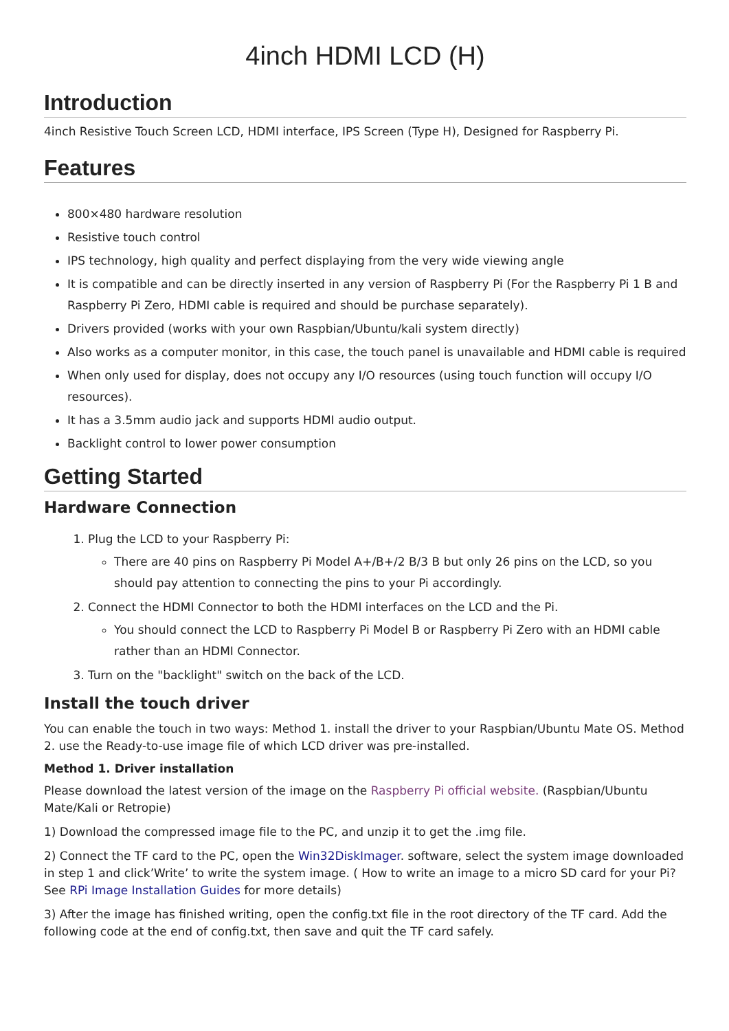4inch HDMI LCD (H)
Introduction
4inch Resistive Touch Screen LCD, HDMI interface, IPS Screen (Type H), Designed for Raspberry Pi.
Features
800×480 hardware resolution
Resistive touch control
IPS technology, high quality and perfect displaying from the very wide viewing angle
It is compatible and can be directly inserted in any version of Raspberry Pi (For the Raspberry Pi 1 B and Raspberry Pi Zero, HDMI cable is required and should be purchase separately).
Drivers provided (works with your own Raspbian/Ubuntu/kali system directly)
Also works as a computer monitor, in this case, the touch panel is unavailable and HDMI cable is required
When only used for display, does not occupy any I/O resources (using touch function will occupy I/O resources).
It has a 3.5mm audio jack and supports HDMI audio output.
Backlight control to lower power consumption
Getting Started
Hardware Connection
1. Plug the LCD to your Raspberry Pi:
There are 40 pins on Raspberry Pi Model A+/B+/2 B/3 B but only 26 pins on the LCD, so you should pay attention to connecting the pins to your Pi accordingly.
2. Connect the HDMI Connector to both the HDMI interfaces on the LCD and the Pi.
You should connect the LCD to Raspberry Pi Model B or Raspberry Pi Zero with an HDMI cable rather than an HDMI Connector.
3. Turn on the "backlight" switch on the back of the LCD.
Install the touch driver
You can enable the touch in two ways: Method 1. install the driver to your Raspbian/Ubuntu Mate OS. Method 2. use the Ready-to-use image file of which LCD driver was pre-installed.
Method 1. Driver installation
Please download the latest version of the image on the Raspberry Pi official website. (Raspbian/Ubuntu Mate/Kali or Retropie)
1) Download the compressed image file to the PC, and unzip it to get the .img file.
2) Connect the TF card to the PC, open the Win32DiskImager. software, select the system image downloaded in step 1 and click’Write’ to write the system image. ( How to write an image to a micro SD card for your Pi? See RPi Image Installation Guides for more details)
3) After the image has finished writing, open the config.txt file in the root directory of the TF card. Add the following code at the end of config.txt, then save and quit the TF card safely.